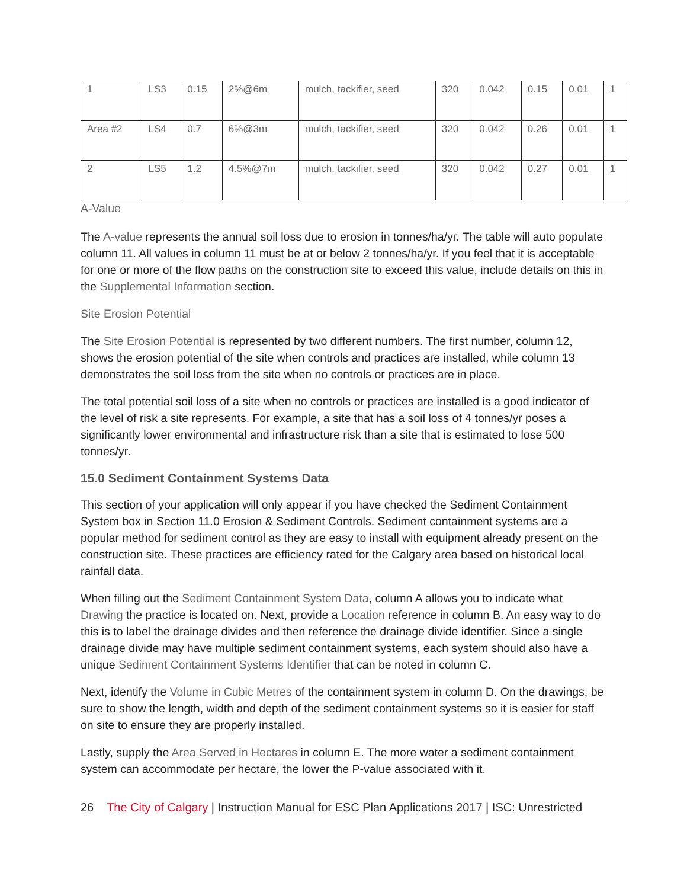| 1 | LS3 | 0.15 | 2%@6m | mulch, tackifier, seed | 320 | 0.042 | 0.15 | 0.01 | 1 |
| Area #2 | LS4 | 0.7 | 6%@3m | mulch, tackifier, seed | 320 | 0.042 | 0.26 | 0.01 | 1 |
| 2 | LS5 | 1.2 | 4.5%@7m | mulch, tackifier, seed | 320 | 0.042 | 0.27 | 0.01 | 1 |
A-Value
The A-value represents the annual soil loss due to erosion in tonnes/ha/yr. The table will auto populate column 11. All values in column 11 must be at or below 2 tonnes/ha/yr. If you feel that it is acceptable for one or more of the flow paths on the construction site to exceed this value, include details on this in the Supplemental Information section.
Site Erosion Potential
The Site Erosion Potential is represented by two different numbers. The first number, column 12, shows the erosion potential of the site when controls and practices are installed, while column 13 demonstrates the soil loss from the site when no controls or practices are in place.
The total potential soil loss of a site when no controls or practices are installed is a good indicator of the level of risk a site represents. For example, a site that has a soil loss of 4 tonnes/yr poses a significantly lower environmental and infrastructure risk than a site that is estimated to lose 500 tonnes/yr.
15.0 Sediment Containment Systems Data
This section of your application will only appear if you have checked the Sediment Containment System box in Section 11.0 Erosion & Sediment Controls. Sediment containment systems are a popular method for sediment control as they are easy to install with equipment already present on the construction site. These practices are efficiency rated for the Calgary area based on historical local rainfall data.
When filling out the Sediment Containment System Data, column A allows you to indicate what Drawing the practice is located on. Next, provide a Location reference in column B. An easy way to do this is to label the drainage divides and then reference the drainage divide identifier. Since a single drainage divide may have multiple sediment containment systems, each system should also have a unique Sediment Containment Systems Identifier that can be noted in column C.
Next, identify the Volume in Cubic Metres of the containment system in column D. On the drawings, be sure to show the length, width and depth of the sediment containment systems so it is easier for staff on site to ensure they are properly installed.
Lastly, supply the Area Served in Hectares in column E. The more water a sediment containment system can accommodate per hectare, the lower the P-value associated with it.
26 The City of Calgary | Instruction Manual for ESC Plan Applications 2017 | ISC: Unrestricted